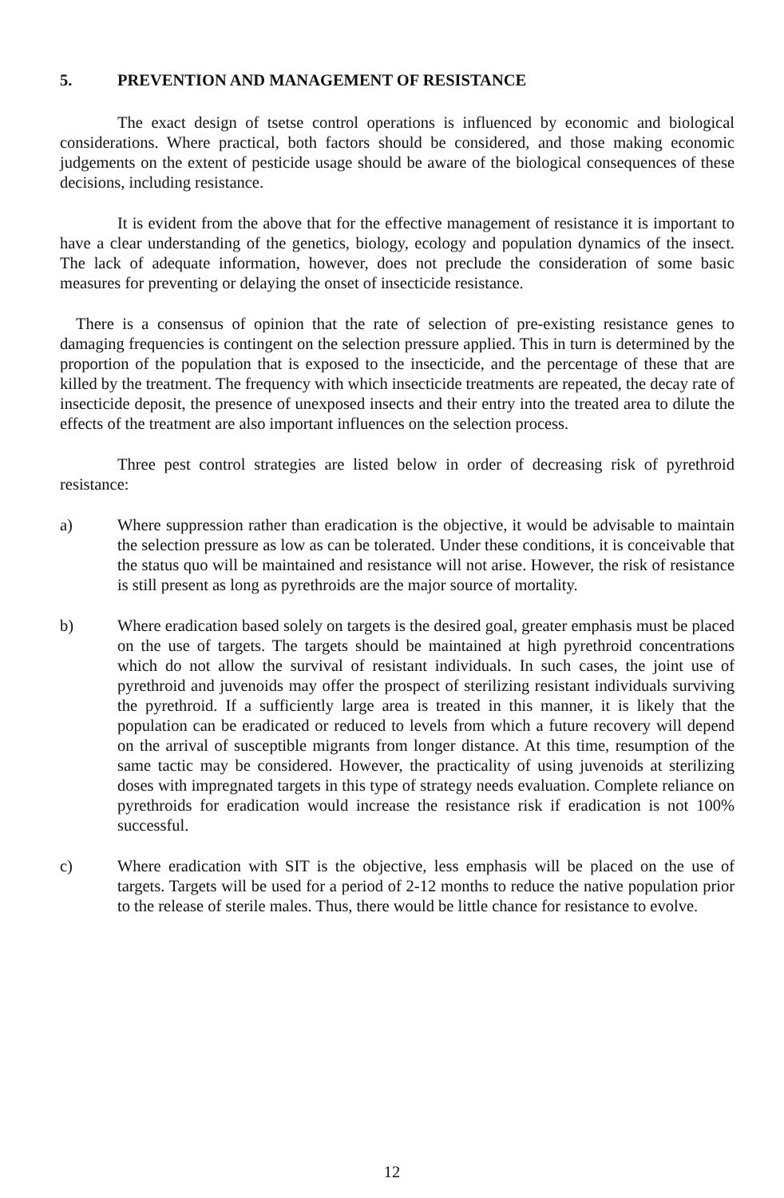5. PREVENTION AND MANAGEMENT OF RESISTANCE
The exact design of tsetse control operations is influenced by economic and biological considerations. Where practical, both factors should be considered, and those making economic judgements on the extent of pesticide usage should be aware of the biological consequences of these decisions, including resistance.
It is evident from the above that for the effective management of resistance it is important to have a clear understanding of the genetics, biology, ecology and population dynamics of the insect. The lack of adequate information, however, does not preclude the consideration of some basic measures for preventing or delaying the onset of insecticide resistance.
There is a consensus of opinion that the rate of selection of pre-existing resistance genes to damaging frequencies is contingent on the selection pressure applied. This in turn is determined by the proportion of the population that is exposed to the insecticide, and the percentage of these that are killed by the treatment. The frequency with which insecticide treatments are repeated, the decay rate of insecticide deposit, the presence of unexposed insects and their entry into the treated area to dilute the effects of the treatment are also important influences on the selection process.
Three pest control strategies are listed below in order of decreasing risk of pyrethroid resistance:
a) Where suppression rather than eradication is the objective, it would be advisable to maintain the selection pressure as low as can be tolerated. Under these conditions, it is conceivable that the status quo will be maintained and resistance will not arise. However, the risk of resistance is still present as long as pyrethroids are the major source of mortality.
b) Where eradication based solely on targets is the desired goal, greater emphasis must be placed on the use of targets. The targets should be maintained at high pyrethroid concentrations which do not allow the survival of resistant individuals. In such cases, the joint use of pyrethroid and juvenoids may offer the prospect of sterilizing resistant individuals surviving the pyrethroid. If a sufficiently large area is treated in this manner, it is likely that the population can be eradicated or reduced to levels from which a future recovery will depend on the arrival of susceptible migrants from longer distance. At this time, resumption of the same tactic may be considered. However, the practicality of using juvenoids at sterilizing doses with impregnated targets in this type of strategy needs evaluation. Complete reliance on pyrethroids for eradication would increase the resistance risk if eradication is not 100% successful.
c) Where eradication with SIT is the objective, less emphasis will be placed on the use of targets. Targets will be used for a period of 2-12 months to reduce the native population prior to the release of sterile males. Thus, there would be little chance for resistance to evolve.
12